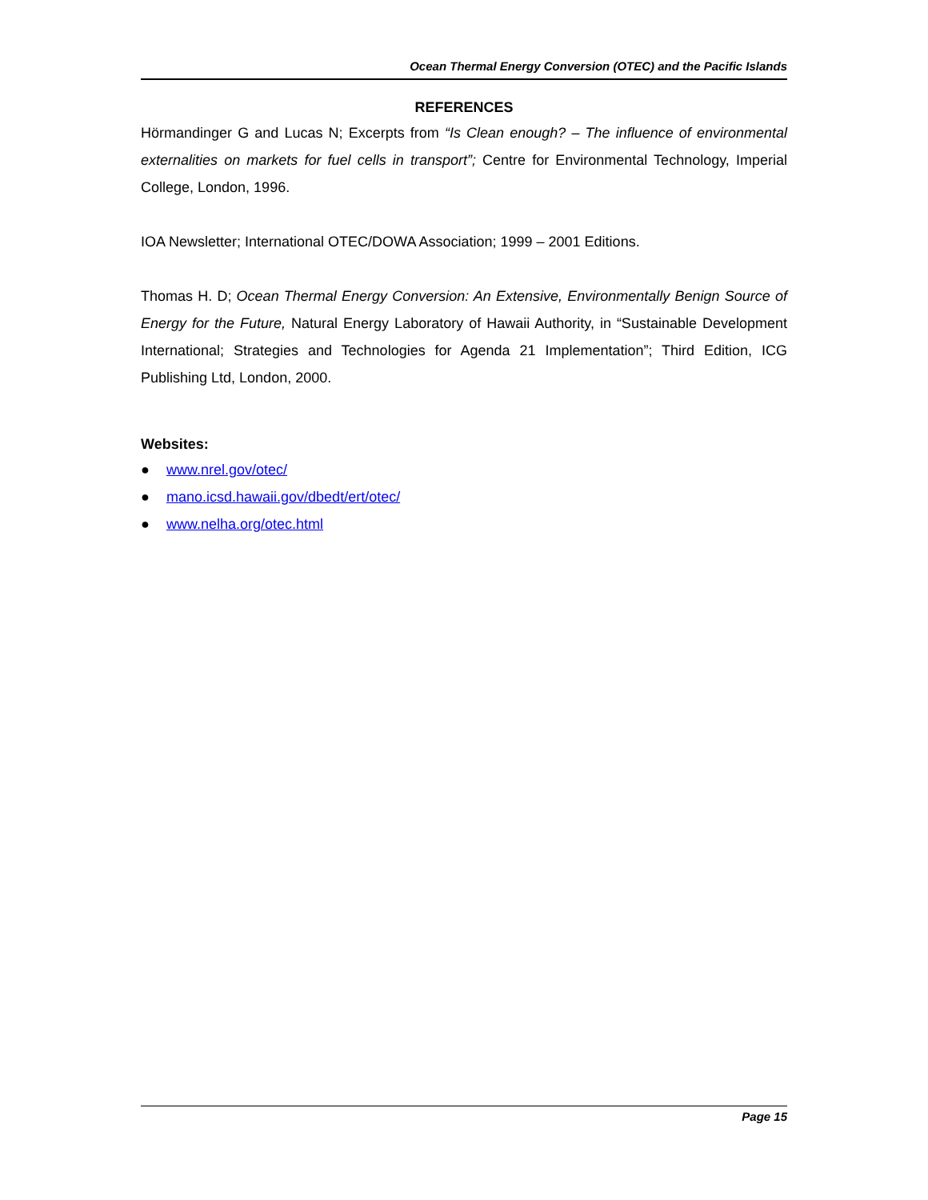Ocean Thermal Energy Conversion (OTEC) and the Pacific Islands
REFERENCES
Hörmandinger G and Lucas N; Excerpts from “Is Clean enough? – The influence of environmental externalities on markets for fuel cells in transport”; Centre for Environmental Technology, Imperial College, London, 1996.
IOA Newsletter; International OTEC/DOWA Association; 1999 – 2001 Editions.
Thomas H. D; Ocean Thermal Energy Conversion: An Extensive, Environmentally Benign Source of Energy for the Future, Natural Energy Laboratory of Hawaii Authority, in “Sustainable Development International; Strategies and Technologies for Agenda 21 Implementation”; Third Edition, ICG Publishing Ltd, London, 2000.
Websites:
● www.nrel.gov/otec/
● mano.icsd.hawaii.gov/dbedt/ert/otec/
● www.nelha.org/otec.html
Page 15